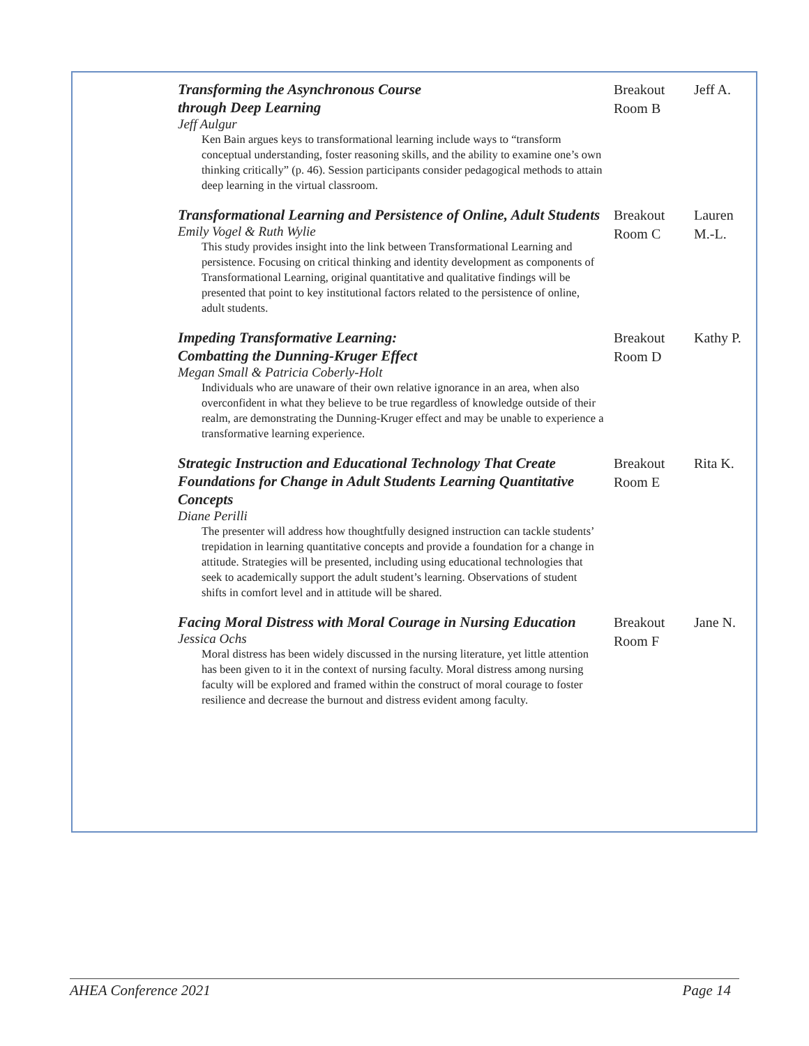| Transforming the Asynchronous Course through Deep Learning Jeff Aulgur Ken Bain argues keys to transformational learning include ways to “transform conceptual understanding, foster reasoning skills, and the ability to examine one’s own thinking critically” (p. 46). Session participants consider pedagogical methods to attain deep learning in the virtual classroom. | Breakout Room B | Jeff A. |
| Transformational Learning and Persistence of Online, Adult Students Emily Vogel & Ruth Wylie This study provides insight into the link between Transformational Learning and persistence. Focusing on critical thinking and identity development as components of Transformational Learning, original quantitative and qualitative findings will be presented that point to key institutional factors related to the persistence of online, adult students. | Breakout Room C | Lauren M.-L. |
| Impeding Transformative Learning: Combatting the Dunning-Kruger Effect Megan Small & Patricia Coberly-Holt Individuals who are unaware of their own relative ignorance in an area, when also overconfident in what they believe to be true regardless of knowledge outside of their realm, are demonstrating the Dunning-Kruger effect and may be unable to experience a transformative learning experience. | Breakout Room D | Kathy P. |
| Strategic Instruction and Educational Technology That Create Foundations for Change in Adult Students Learning Quantitative Concepts Diane Perilli The presenter will address how thoughtfully designed instruction can tackle students’ trepidation in learning quantitative concepts and provide a foundation for a change in attitude. Strategies will be presented, including using educational technologies that seek to academically support the adult student’s learning. Observations of student shifts in comfort level and in attitude will be shared. | Breakout Room E | Rita K. |
| Facing Moral Distress with Moral Courage in Nursing Education Jessica Ochs Moral distress has been widely discussed in the nursing literature, yet little attention has been given to it in the context of nursing faculty. Moral distress among nursing faculty will be explored and framed within the construct of moral courage to foster resilience and decrease the burnout and distress evident among faculty. | Breakout Room F | Jane N. |
AHEA Conference 2021 Page 14